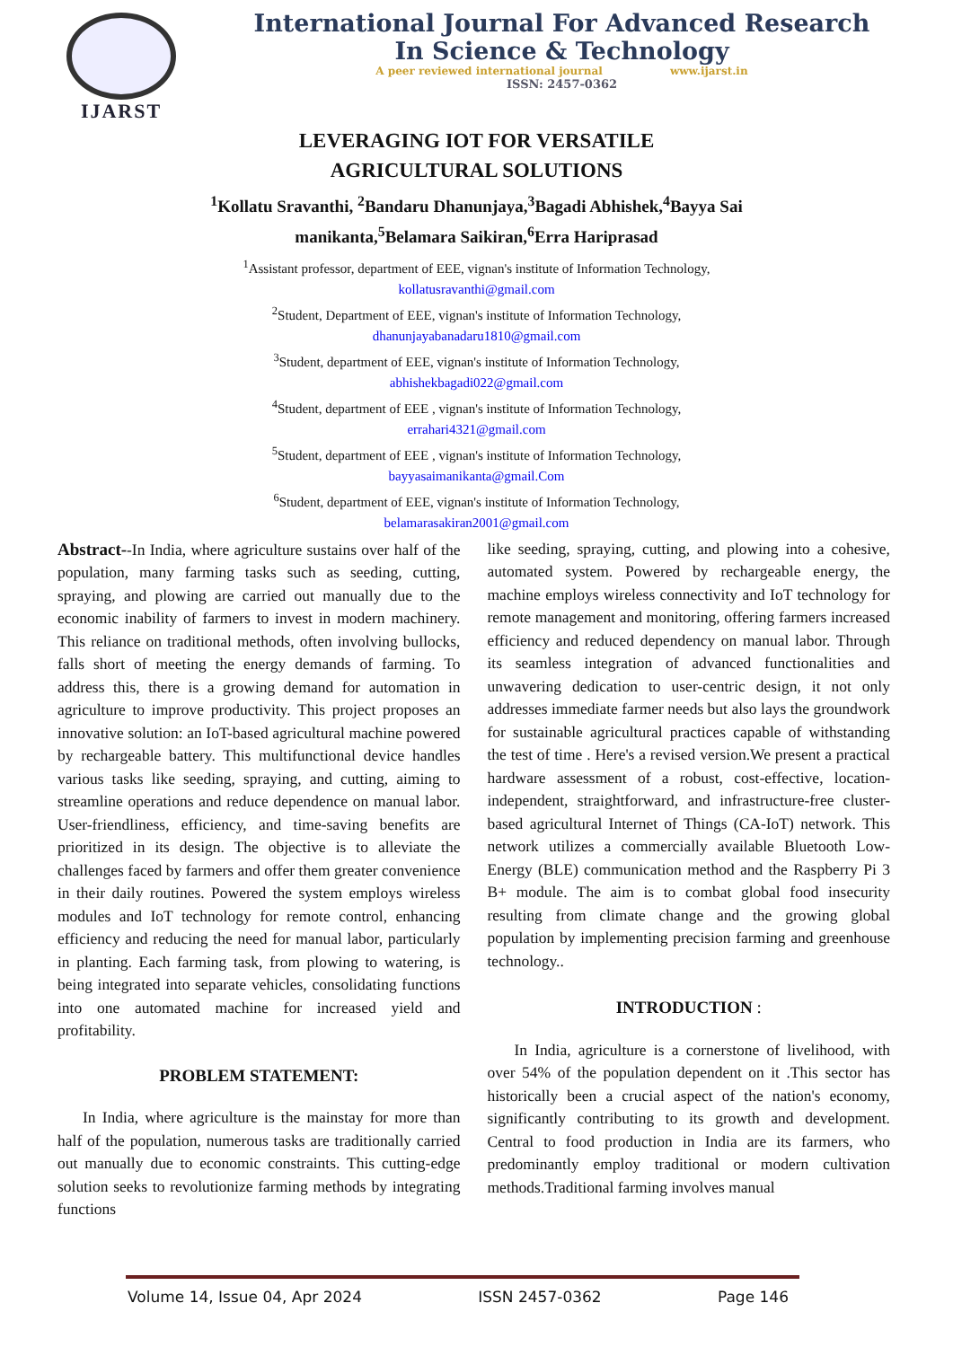IJARST
International Journal For Advanced Research
In Science & Technology
A peer reviewed international journal www.ijarst.in
ISSN: 2457-0362
LEVERAGING IOT FOR VERSATILE
AGRICULTURAL SOLUTIONS
<sup>1</sup> Kollatu Sravanthi, <sup>2</sup>Bandaru Dhanunjaya,<sup>3</sup>Bagadi Abhishek,<sup>4</sup>Bayya Sai manikanta,<sup>5</sup>Belamara Saikiran,<sup>6</sup>Erra Hariprasad
<sup>1</sup> Assistant professor, department of EEE, vignan's institute of Information Technology,
kollatusravanthi@gmail.com
<sup>2</sup> Student, Department of EEE, vignan's institute of Information Technology,
dhanunjayabanadaru1810@gmail.com
<sup>3</sup> Student, department of EEE, vignan's institute of Information Technology,
abhishekbagadi022@gmail.com
<sup>4</sup> Student, department of EEE , vignan's institute of Information Technology,
errahari4321@gmail.com
<sup>5</sup> Student, department of EEE , vignan's institute of Information Technology,
bayyasaimanikanta@gmail.Com
<sup>6</sup> Student, department of EEE, vignan's institute of Information Technology,
belamarasakiran2001@gmail.com
Abstract--In India, where agriculture sustains over half of the population, many farming tasks such as seeding, cutting, spraying, and plowing are carried out manually due to the economic inability of farmers to invest in modern machinery. This reliance on traditional methods, often involving bullocks, falls short of meeting the energy demands of farming. To address this, there is a growing demand for automation in agriculture to improve productivity. This project proposes an innovative solution: an IoT-based agricultural machine powered by rechargeable battery. This multifunctional device handles various tasks like seeding, spraying, and cutting, aiming to streamline operations and reduce dependence on manual labor. User-friendliness, efficiency, and time-saving benefits are prioritized in its design. The objective is to alleviate the challenges faced by farmers and offer them greater convenience in their daily routines. Powered the system employs wireless modules and IoT technology for remote control, enhancing efficiency and reducing the need for manual labor, particularly in planting. Each farming task, from plowing to watering, is being integrated into separate vehicles, consolidating functions into one automated machine for increased yield and profitability.
PROBLEM STATEMENT:
In India, where agriculture is the mainstay for more than half of the population, numerous tasks are traditionally carried out manually due to economic constraints. This cutting-edge solution seeks to revolutionize farming methods by integrating functions
like seeding, spraying, cutting, and plowing into a cohesive, automated system. Powered by rechargeable energy, the machine employs wireless connectivity and IoT technology for remote management and monitoring, offering farmers increased efficiency and reduced dependency on manual labor. Through its seamless integration of advanced functionalities and unwavering dedication to user-centric design, it not only addresses immediate farmer needs but also lays the groundwork for sustainable agricultural practices capable of withstanding the test of time . Here's a revised version.We present a practical hardware assessment of a robust, cost-effective, location-independent, straightforward, and infrastructure-free cluster-based agricultural Internet of Things (CA-IoT) network. This network utilizes a commercially available Bluetooth Low-Energy (BLE) communication method and the Raspberry Pi 3 B+ module. The aim is to combat global food insecurity resulting from climate change and the growing global population by implementing precision farming and greenhouse technology..
INTRODUCTION :
In India, agriculture is a cornerstone of livelihood, with over 54% of the population dependent on it .This sector has historically been a crucial aspect of the nation's economy, significantly contributing to its growth and development. Central to food production in India are its farmers, who predominantly employ traditional or modern cultivation methods.Traditional farming involves manual
Volume 14, Issue 04, Apr 2024 ISSN 2457-0362 Page 146